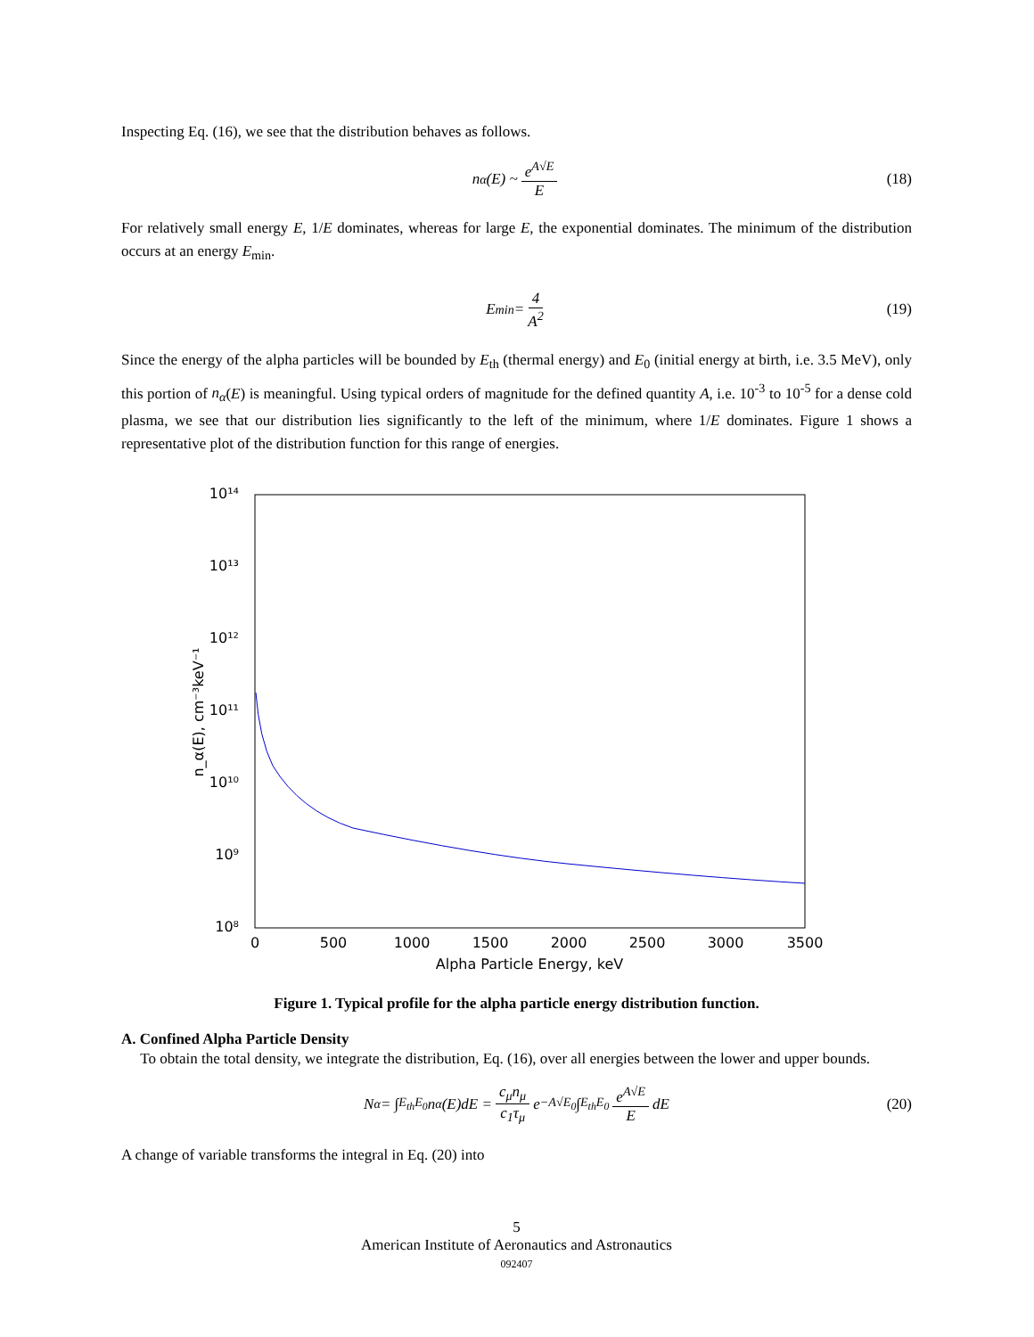Inspecting Eq. (16), we see that the distribution behaves as follows.
n<sub>α</sub>(E) ~ e<sup>A√E</sup> E (18)
For relatively small energy E, 1/E dominates, whereas for large E, the exponential dominates. The minimum of the distribution occurs at an energy E<sub>min</sub>.
E<sub>min</sub> = 4 A<sup>2</sup> (19)
Since the energy of the alpha particles will be bounded by E<sub>th</sub> (thermal energy) and E<sub>0</sub> (initial energy at birth, i.e. 3.5 MeV), only this portion of n<sub>α</sub>(E) is meaningful. Using typical orders of magnitude for the defined quantity A, i.e. 10<sup>-3</sup> to 10<sup>-5</sup> for a dense cold plasma, we see that our distribution lies significantly to the left of the minimum, where 1/E dominates. Figure 1 shows a representative plot of the distribution function for this range of energies.
10¹⁴
10¹³
10¹²
10¹¹
10¹⁰
10⁹
10⁸
0
500
1000
1500
2000
2500
3000
3500
Alpha Particle Energy, keV
n_α(E), cm⁻³keV⁻¹
Figure 1. Typical profile for the alpha particle energy distribution function.
A. Confined Alpha Particle Density
To obtain the total density, we integrate the distribution, Eq. (16), over all energies between the lower and upper bounds.
N<sub>α</sub> = ∫<sub>E<sub>th</sub></sub><sup>E<sub>0</sub></sup> n<sub>α</sub>(E)dE = c<sub>μ</sub>n<sub>μ</sub> c<sub>1</sub>τ<sub>μ</sub> e<sup>−A√E<sub>0</sub></sup> ∫<sub>E<sub>th</sub></sub><sup>E<sub>0</sub></sup> e<sup>A√E</sup> E dE (20)
A change of variable transforms the integral in Eq. (20) into
5
American Institute of Aeronautics and Astronautics
092407